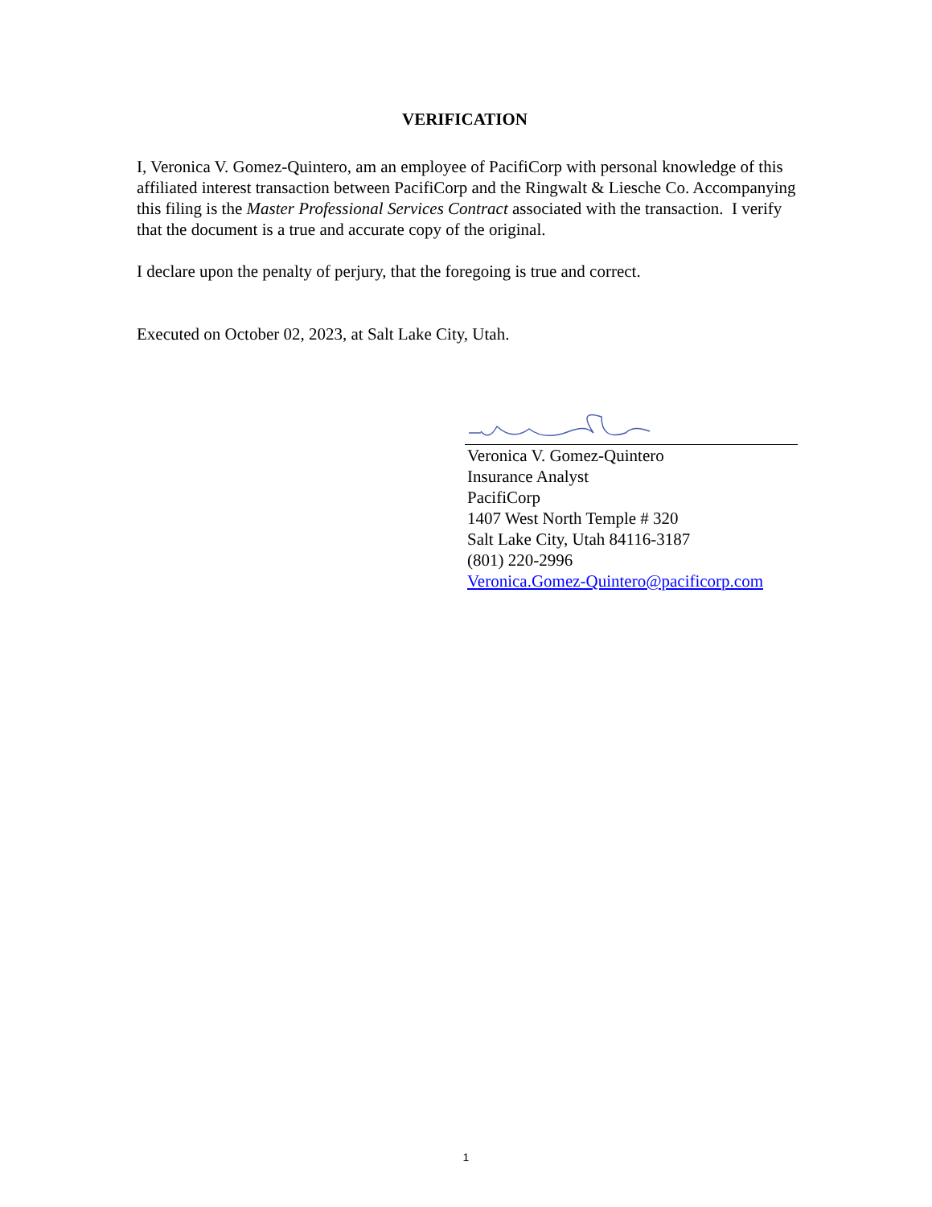VERIFICATION
I, Veronica V. Gomez-Quintero, am an employee of PacifiCorp with personal knowledge of this affiliated interest transaction between PacifiCorp and the Ringwalt & Liesche Co. Accompanying this filing is the Master Professional Services Contract associated with the transaction. I verify that the document is a true and accurate copy of the original.
I declare upon the penalty of perjury, that the foregoing is true and correct.
Executed on October 02, 2023, at Salt Lake City, Utah.
Veronica V. Gomez-Quintero
Insurance Analyst
PacifiCorp
1407 West North Temple # 320
Salt Lake City, Utah 84116-3187
(801) 220-2996
Veronica.Gomez-Quintero@pacificorp.com
1